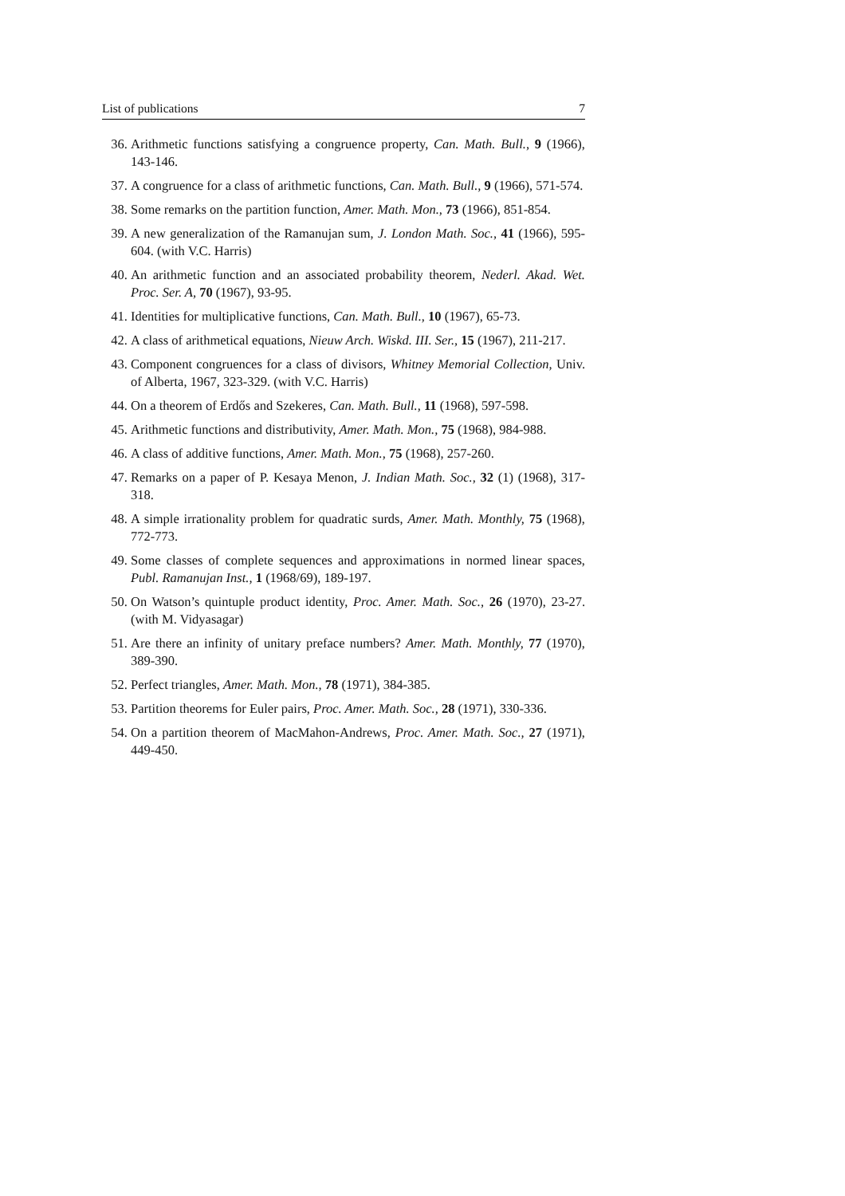List of publications 7
36. Arithmetic functions satisfying a congruence property, Can. Math. Bull., 9 (1966), 143-146.
37. A congruence for a class of arithmetic functions, Can. Math. Bull., 9 (1966), 571-574.
38. Some remarks on the partition function, Amer. Math. Mon., 73 (1966), 851-854.
39. A new generalization of the Ramanujan sum, J. London Math. Soc., 41 (1966), 595-604. (with V.C. Harris)
40. An arithmetic function and an associated probability theorem, Nederl. Akad. Wet. Proc. Ser. A, 70 (1967), 93-95.
41. Identities for multiplicative functions, Can. Math. Bull., 10 (1967), 65-73.
42. A class of arithmetical equations, Nieuw Arch. Wiskd. III. Ser., 15 (1967), 211-217.
43. Component congruences for a class of divisors, Whitney Memorial Collection, Univ. of Alberta, 1967, 323-329. (with V.C. Harris)
44. On a theorem of Erdős and Szekeres, Can. Math. Bull., 11 (1968), 597-598.
45. Arithmetic functions and distributivity, Amer. Math. Mon., 75 (1968), 984-988.
46. A class of additive functions, Amer. Math. Mon., 75 (1968), 257-260.
47. Remarks on a paper of P. Kesaya Menon, J. Indian Math. Soc., 32 (1) (1968), 317-318.
48. A simple irrationality problem for quadratic surds, Amer. Math. Monthly, 75 (1968), 772-773.
49. Some classes of complete sequences and approximations in normed linear spaces, Publ. Ramanujan Inst., 1 (1968/69), 189-197.
50. On Watson’s quintuple product identity, Proc. Amer. Math. Soc., 26 (1970), 23-27. (with M. Vidyasagar)
51. Are there an infinity of unitary preface numbers? Amer. Math. Monthly, 77 (1970), 389-390.
52. Perfect triangles, Amer. Math. Mon., 78 (1971), 384-385.
53. Partition theorems for Euler pairs, Proc. Amer. Math. Soc., 28 (1971), 330-336.
54. On a partition theorem of MacMahon-Andrews, Proc. Amer. Math. Soc., 27 (1971), 449-450.